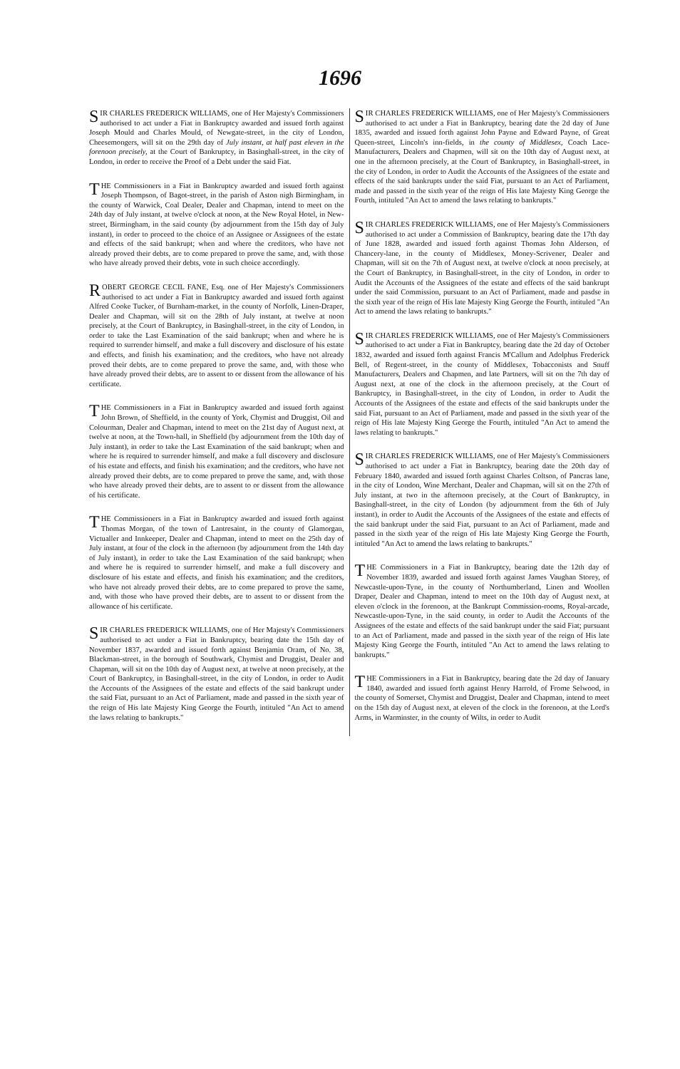1696
SIR CHARLES FREDERICK WILLIAMS, one of Her Majesty's Commissioners authorised to act under a Fiat in Bankruptcy awarded and issued forth against Joseph Mould and Charles Mould, of Newgate-street, in the city of London, Cheesemongers, will sit on the 29th day of July instant, at half past eleven in the forenoon precisely, at the Court of Bankruptcy, in Basinghall-street, in the city of London, in order to receive the Proof of a Debt under the said Fiat.
THE Commissioners in a Fiat in Bankruptcy awarded and issued forth against Joseph Thompson, of Bagot-street, in the parish of Aston nigh Birmingham, in the county of Warwick, Coal Dealer, Dealer and Chapman, intend to meet on the 24th day of July instant, at twelve o'clock at noon, at the New Royal Hotel, in New-street, Birmingham, in the said county (by adjournment from the 15th day of July instant), in order to proceed to the choice of an Assignee or Assignees of the estate and effects of the said bankrupt; when and where the creditors, who have not already proved their debts, are to come prepared to prove the same, and, with those who have already proved their debts, vote in such choice accordingly.
ROBERT GEORGE CECIL FANE, Esq. one of Her Majesty's Commissioners authorised to act under a Fiat in Bankruptcy awarded and issued forth against Alfred Cooke Tucker, of Burnham-market, in the county of Norfolk, Linen-Draper, Dealer and Chapman, will sit on the 28th of July instant, at twelve at noon precisely, at the Court of Bankruptcy, in Basinghall-street, in the city of London, in order to take the Last Examination of the said bankrupt; when and where he is required to surrender himself, and make a full discovery and disclosure of his estate and effects, and finish his examination; and the creditors, who have not already proved their debts, are to come prepared to prove the same, and, with those who have already proved their debts, are to assent to or dissent from the allowance of his certificate.
THE Commissioners in a Fiat in Bankruptcy awarded and issued forth against John Brown, of Sheffield, in the county of York, Chymist and Druggist, Oil and Colourman, Dealer and Chapman, intend to meet on the 21st day of August next, at twelve at noon, at the Town-hall, in Sheffield (by adjournment from the 10th day of July instant), in order to take the Last Examination of the said bankrupt; when and where he is required to surrender himself, and make a full discovery and disclosure of his estate and effects, and finish his examination; and the creditors, who have not already proved their debts, are to come prepared to prove the same, and, with those who have already proved their debts, are to assent to or dissent from the allowance of his certificate.
THE Commissioners in a Fiat in Bankruptcy awarded and issued forth against Thomas Morgan, of the town of Lantresaint, in the county of Glamorgan, Victualler and Innkeeper, Dealer and Chapman, intend to meet on the 25th day of July instant, at four of the clock in the afternoon (by adjournment from the 14th day of July instant), in order to take the Last Examination of the said bankrupt; when and where he is required to surrender himself, and make a full discovery and disclosure of his estate and effects, and finish his examination; and the creditors, who have not already proved their debts, are to come prepared to prove the same, and, with those who have proved their debts, are to assent to or dissent from the allowance of his certificate.
SIR CHARLES FREDERICK WILLIAMS, one of Her Majesty's Commissioners authorised to act under a Fiat in Bankruptcy, bearing date the 15th day of November 1837, awarded and issued forth against Benjamin Oram, of No. 38, Blackman-street, in the borough of Southwark, Chymist and Druggist, Dealer and Chapman, will sit on the 10th day of August next, at twelve at noon precisely, at the Court of Bankruptcy, in Basinghall-street, in the city of London, in order to Audit the Accounts of the Assignees of the estate and effects of the said bankrupt under the said Fiat, pursuant to an Act of Parliament, made and passed in the sixth year of the reign of His late Majesty King George the Fourth, intituled "An Act to amend the laws relating to bankrupts."
SIR CHARLES FREDERICK WILLIAMS, one of Her Majesty's Commissioners authorised to act under a Fiat in Bankruptcy, bearing date the 2d day of June 1835, awarded and issued forth against John Payne and Edward Payne, of Great Queen-street, Lincoln's inn-fields, in the county of Middlesex, Coach Lace-Manufacturers, Dealers and Chapmen, will sit on the 10th day of August next, at one in the afternoon precisely, at the Court of Bankruptcy, in Basinghall-street, in the city of London, in order to Audit the Accounts of the Assignees of the estate and effects of the said bankrupts under the said Fiat, pursuant to an Act of Parliament, made and passed in the sixth year of the reign of His late Majesty King George the Fourth, intituled "An Act to amend the laws relating to bankrupts."
SIR CHARLES FREDERICK WILLIAMS, one of Her Majesty's Commissioners authorised to act under a Commission of Bankruptcy, bearing date the 17th day of June 1828, awarded and issued forth against Thomas John Alderson, of Chancery-lane, in the county of Middlesex, Money-Scrivener, Dealer and Chapman, will sit on the 7th of August next, at twelve o'clock at noon precisely, at the Court of Bankruptcy, in Basinghall-street, in the city of London, in order to Audit the Accounts of the Assignees of the estate and effects of the said bankrupt under the said Commission, pursuant to an Act of Parliament, made and pasdse in the sixth year of the reign of His late Majesty King George the Fourth, intituled "An Act to amend the laws relating to bankrupts."
SIR CHARLES FREDERICK WILLIAMS, one of Her Majesty's Commissioners authorised to act under a Fiat in Bankruptcy, bearing date the 2d day of October 1832, awarded and issued forth against Francis M'Callum and Adolphus Frederick Bell, of Regent-street, in the county of Middlesex, Tobacconists and Snuff Manufacturers, Dealers and Chapmen, and late Partners, will sit on the 7th day of August next, at one of the clock in the afternoon precisely, at the Court of Bankruptcy, in Basinghall-street, in the city of London, in order to Audit the Accounts of the Assignees of the estate and effects of the said bankrupts under the said Fiat, pursuant to an Act of Parliament, made and passed in the sixth year of the reign of His late Majesty King George the Fourth, intituled "An Act to amend the laws relating to bankrupts."
SIR CHARLES FREDERICK WILLIAMS, one of Her Majesty's Commissioners authorised to act under a Fiat in Bankruptcy, bearing date the 20th day of February 1840, awarded and issued forth against Charles Coltson, of Pancras lane, in the city of London, Wine Merchant, Dealer and Chapman, will sit on the 27th of July instant, at two in the afternoon precisely, at the Court of Bankruptcy, in Basinghall-street, in the city of London (by adjournment from the 6th of July instant), in order to Audit the Accounts of the Assignees of the estate and effects of the said bankrupt under the said Fiat, pursuant to an Act of Parliament, made and passed in the sixth year of the reign of His late Majesty King George the Fourth, intituled "An Act to amend the laws relating to bankrupts."
THE Commissioners in a Fiat in Bankruptcy, bearing date the 12th day of November 1839, awarded and issued forth against James Vaughan Storey, of Newcastle-upon-Tyne, in the county of Northumberland, Linen and Woollen Draper, Dealer and Chapman, intend to meet on the 10th day of August next, at eleven o'clock in the forenoon, at the Bankrupt Commission-rooms, Royal-arcade, Newcastle-upon-Tyne, in the said county, in order to Audit the Accounts of the Assignees of the estate and effects of the said bankrupt under the said Fiat; pursuant to an Act of Parliament, made and passed in the sixth year of the reign of His late Majesty King George the Fourth, intituled "An Act to amend the laws relating to bankrupts."
THE Commissioners in a Fiat in Bankruptcy, bearing date the 2d day of January 1840, awarded and issued forth against Henry Harrold, of Frome Selwood, in the county of Somerset, Chymist and Druggist, Dealer and Chapman, intend to meet on the 15th day of August next, at eleven of the clock in the forenoon, at the Lord's Arms, in Warminster, in the county of Wilts, in order to Audit